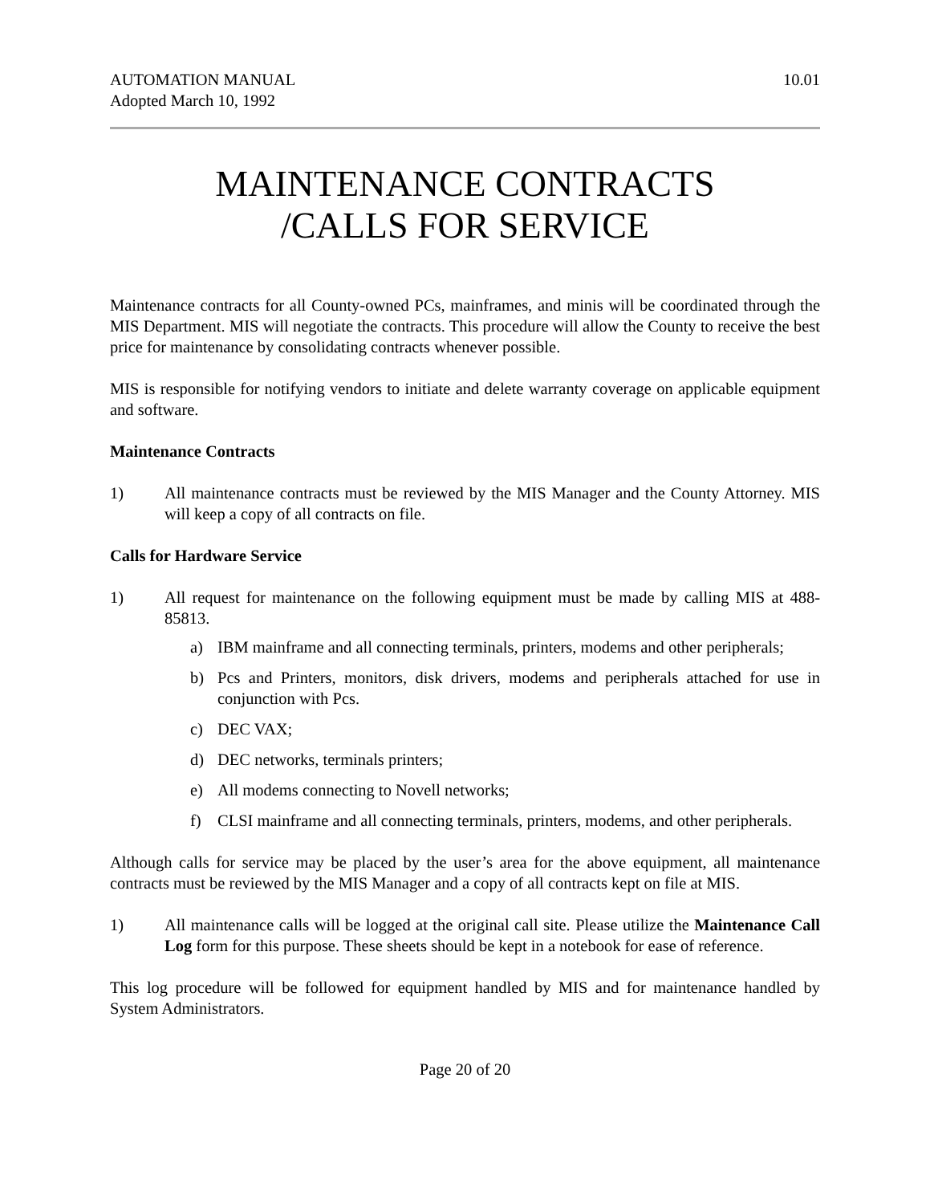AUTOMATION MANUAL
Adopted March 10, 1992
10.01
MAINTENANCE CONTRACTS
/CALLS FOR SERVICE
Maintenance contracts for all County-owned PCs, mainframes, and minis will be coordinated through the MIS Department. MIS will negotiate the contracts. This procedure will allow the County to receive the best price for maintenance by consolidating contracts whenever possible.
MIS is responsible for notifying vendors to initiate and delete warranty coverage on applicable equipment and software.
Maintenance Contracts
1) All maintenance contracts must be reviewed by the MIS Manager and the County Attorney. MIS will keep a copy of all contracts on file.
Calls for Hardware Service
1) All request for maintenance on the following equipment must be made by calling MIS at 488-85813.
a) IBM mainframe and all connecting terminals, printers, modems and other peripherals;
b) Pcs and Printers, monitors, disk drivers, modems and peripherals attached for use in conjunction with Pcs.
c) DEC VAX;
d) DEC networks, terminals printers;
e) All modems connecting to Novell networks;
f) CLSI mainframe and all connecting terminals, printers, modems, and other peripherals.
Although calls for service may be placed by the user’s area for the above equipment, all maintenance contracts must be reviewed by the MIS Manager and a copy of all contracts kept on file at MIS.
1) All maintenance calls will be logged at the original call site. Please utilize the Maintenance Call Log form for this purpose. These sheets should be kept in a notebook for ease of reference.
This log procedure will be followed for equipment handled by MIS and for maintenance handled by System Administrators.
Page 20 of 20